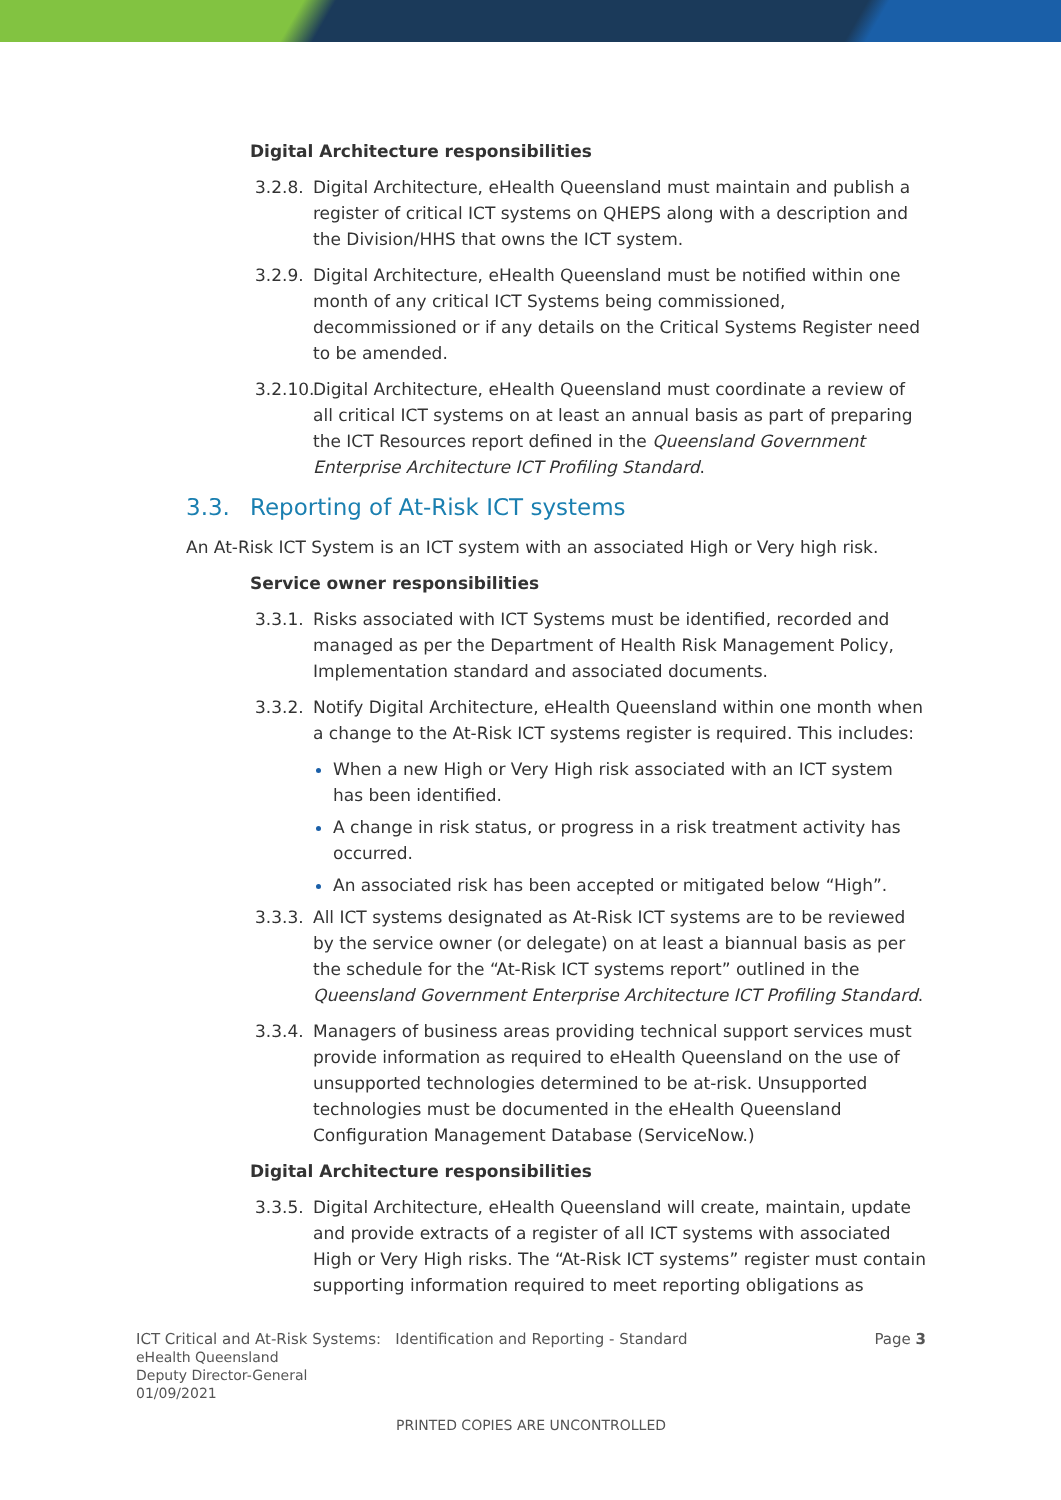Digital Architecture responsibilities
3.2.8.
Digital Architecture, eHealth Queensland must maintain and publish a register of critical ICT systems on QHEPS along with a description and the Division/HHS that owns the ICT system.
3.2.9.
Digital Architecture, eHealth Queensland must be notified within one month of any critical ICT Systems being commissioned, decommissioned or if any details on the Critical Systems Register need to be amended.
3.2.10.
Digital Architecture, eHealth Queensland must coordinate a review of all critical ICT systems on at least an annual basis as part of preparing the ICT Resources report defined in the Queensland Government Enterprise Architecture ICT Profiling Standard.
3.3. Reporting of At-Risk ICT systems
An At-Risk ICT System is an ICT system with an associated High or Very high risk.
Service owner responsibilities
3.3.1.
Risks associated with ICT Systems must be identified, recorded and managed as per the Department of Health Risk Management Policy, Implementation standard and associated documents.
3.3.2.
Notify Digital Architecture, eHealth Queensland within one month when a change to the At-Risk ICT systems register is required. This includes:
When a new High or Very High risk associated with an ICT system has been identified.
A change in risk status, or progress in a risk treatment activity has occurred.
An associated risk has been accepted or mitigated below “High”.
3.3.3.
All ICT systems designated as At-Risk ICT systems are to be reviewed by the service owner (or delegate) on at least a biannual basis as per the schedule for the “At-Risk ICT systems report” outlined in the Queensland Government Enterprise Architecture ICT Profiling Standard.
3.3.4.
Managers of business areas providing technical support services must provide information as required to eHealth Queensland on the use of unsupported technologies determined to be at-risk. Unsupported technologies must be documented in the eHealth Queensland Configuration Management Database (ServiceNow.)
Digital Architecture responsibilities
3.3.5.
Digital Architecture, eHealth Queensland will create, maintain, update and provide extracts of a register of all ICT systems with associated High or Very High risks. The “At-Risk ICT systems” register must contain supporting information required to meet reporting obligations as
ICT Critical and At-Risk Systems: Identification and Reporting - Standard Page 3
eHealth Queensland
Deputy Director-General
01/09/2021
PRINTED COPIES ARE UNCONTROLLED